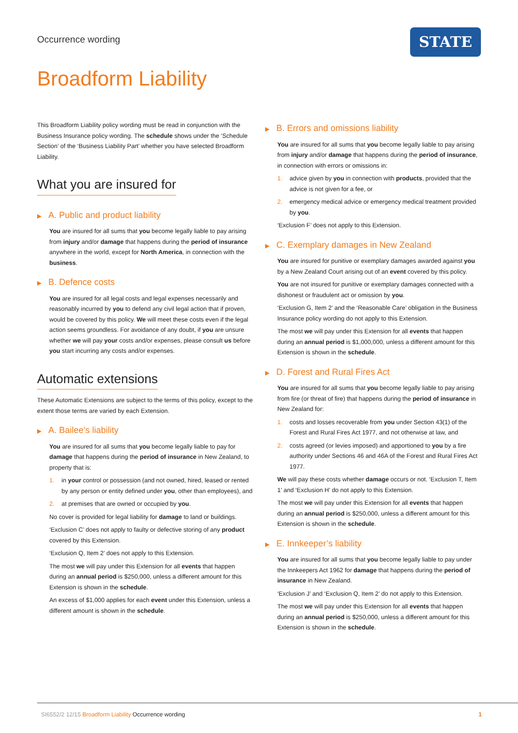Occurrence wording STATE
Broadform Liability
This Broadform Liability policy wording must be read in conjunction with the Business Insurance policy wording. The schedule shows under the ‘Schedule Section’ of the ‘Business Liability Part’ whether you have selected Broadform Liability.
What you are insured for
▶ A. Public and product liability
You are insured for all sums that you become legally liable to pay arising from injury and/or damage that happens during the period of insurance anywhere in the world, except for North America, in connection with the business.
▶ B. Defence costs
You are insured for all legal costs and legal expenses necessarily and reasonably incurred by you to defend any civil legal action that if proven, would be covered by this policy. We will meet these costs even if the legal action seems groundless. For avoidance of any doubt, if you are unsure whether we will pay your costs and/or expenses, please consult us before you start incurring any costs and/or expenses.
Automatic extensions
These Automatic Extensions are subject to the terms of this policy, except to the extent those terms are varied by each Extension.
▶ A. Bailee’s liability
You are insured for all sums that you become legally liable to pay for damage that happens during the period of insurance in New Zealand, to property that is:
1. in your control or possession (and not owned, hired, leased or rented by any person or entity defined under you, other than employees), and
2. at premises that are owned or occupied by you.
No cover is provided for legal liability for damage to land or buildings.
‘Exclusion C’ does not apply to faulty or defective storing of any product covered by this Extension.
‘Exclusion Q, Item 2’ does not apply to this Extension.
The most we will pay under this Extension for all events that happen during an annual period is $250,000, unless a different amount for this Extension is shown in the schedule.
An excess of $1,000 applies for each event under this Extension, unless a different amount is shown in the schedule.
▶ B. Errors and omissions liability
You are insured for all sums that you become legally liable to pay arising from injury and/or damage that happens during the period of insurance, in connection with errors or omissions in:
1. advice given by you in connection with products, provided that the advice is not given for a fee, or
2. emergency medical advice or emergency medical treatment provided by you.
‘Exclusion F’ does not apply to this Extension.
▶ C. Exemplary damages in New Zealand
You are insured for punitive or exemplary damages awarded against you by a New Zealand Court arising out of an event covered by this policy.
You are not insured for punitive or exemplary damages connected with a dishonest or fraudulent act or omission by you.
‘Exclusion G, Item 2’ and the ‘Reasonable Care’ obligation in the Business Insurance policy wording do not apply to this Extension.
The most we will pay under this Extension for all events that happen during an annual period is $1,000,000, unless a different amount for this Extension is shown in the schedule.
▶ D. Forest and Rural Fires Act
You are insured for all sums that you become legally liable to pay arising from fire (or threat of fire) that happens during the period of insurance in New Zealand for:
1. costs and losses recoverable from you under Section 43(1) of the Forest and Rural Fires Act 1977, and not otherwise at law, and
2. costs agreed (or levies imposed) and apportioned to you by a fire authority under Sections 46 and 46A of the Forest and Rural Fires Act 1977.
We will pay these costs whether damage occurs or not. ‘Exclusion T, Item 1’ and ‘Exclusion H’ do not apply to this Extension.
The most we will pay under this Extension for all events that happen during an annual period is $250,000, unless a different amount for this Extension is shown in the schedule.
▶ E. Innkeeper’s liability
You are insured for all sums that you become legally liable to pay under the Innkeepers Act 1962 for damage that happens during the period of insurance in New Zealand.
‘Exclusion J’ and ‘Exclusion Q, Item 2’ do not apply to this Extension.
The most we will pay under this Extension for all events that happen during an annual period is $250,000, unless a different amount for this Extension is shown in the schedule.
SI6552/2 12/15 Broadform Liability Occurrence wording
1